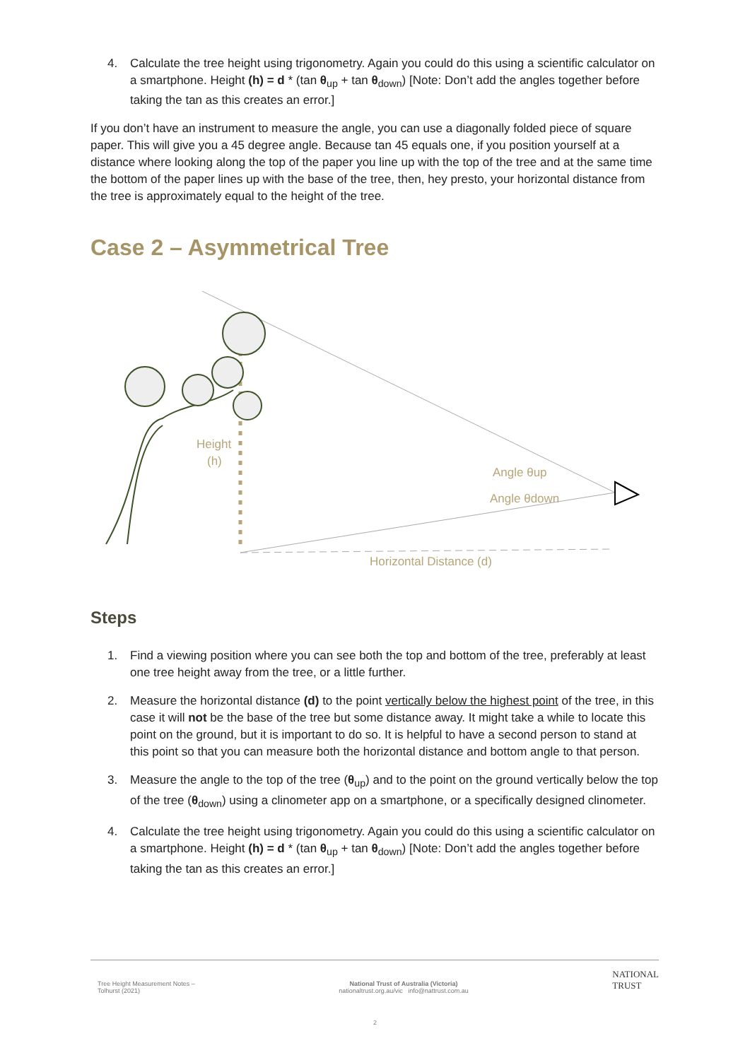4. Calculate the tree height using trigonometry. Again you could do this using a scientific calculator on a smartphone. Height (h) = d * (tan θ<sub>up</sub> + tan θ<sub>down</sub>) [Note: Don’t add the angles together before taking the tan as this creates an error.]
If you don’t have an instrument to measure the angle, you can use a diagonally folded piece of square paper. This will give you a 45 degree angle. Because tan 45 equals one, if you position yourself at a distance where looking along the top of the paper you line up with the top of the tree and at the same time the bottom of the paper lines up with the base of the tree, then, hey presto, your horizontal distance from the tree is approximately equal to the height of the tree.
Case 2 – Asymmetrical Tree
Height
(h)
Angle θup
Angle θdown
Horizontal Distance (d)
Steps
1. Find a viewing position where you can see both the top and bottom of the tree, preferably at least one tree height away from the tree, or a little further.
2. Measure the horizontal distance (d) to the point vertically below the highest point of the tree, in this case it will not be the base of the tree but some distance away. It might take a while to locate this point on the ground, but it is important to do so. It is helpful to have a second person to stand at this point so that you can measure both the horizontal distance and bottom angle to that person.
3. Measure the angle to the top of the tree (θ<sub>up</sub>) and to the point on the ground vertically below the top of the tree (θ<sub>down</sub>) using a clinometer app on a smartphone, or a specifically designed clinometer.
4. Calculate the tree height using trigonometry. Again you could do this using a scientific calculator on a smartphone. Height (h) = d * (tan θ<sub>up</sub> + tan θ<sub>down</sub>) [Note: Don’t add the angles together before taking the tan as this creates an error.]
Tree Height Measurement Notes –
Tolhurst (2021)
National Trust of Australia (Victoria)
nationaltrust.org.au/vic info@nattrust.com.au
NATIONAL
TRUST
2